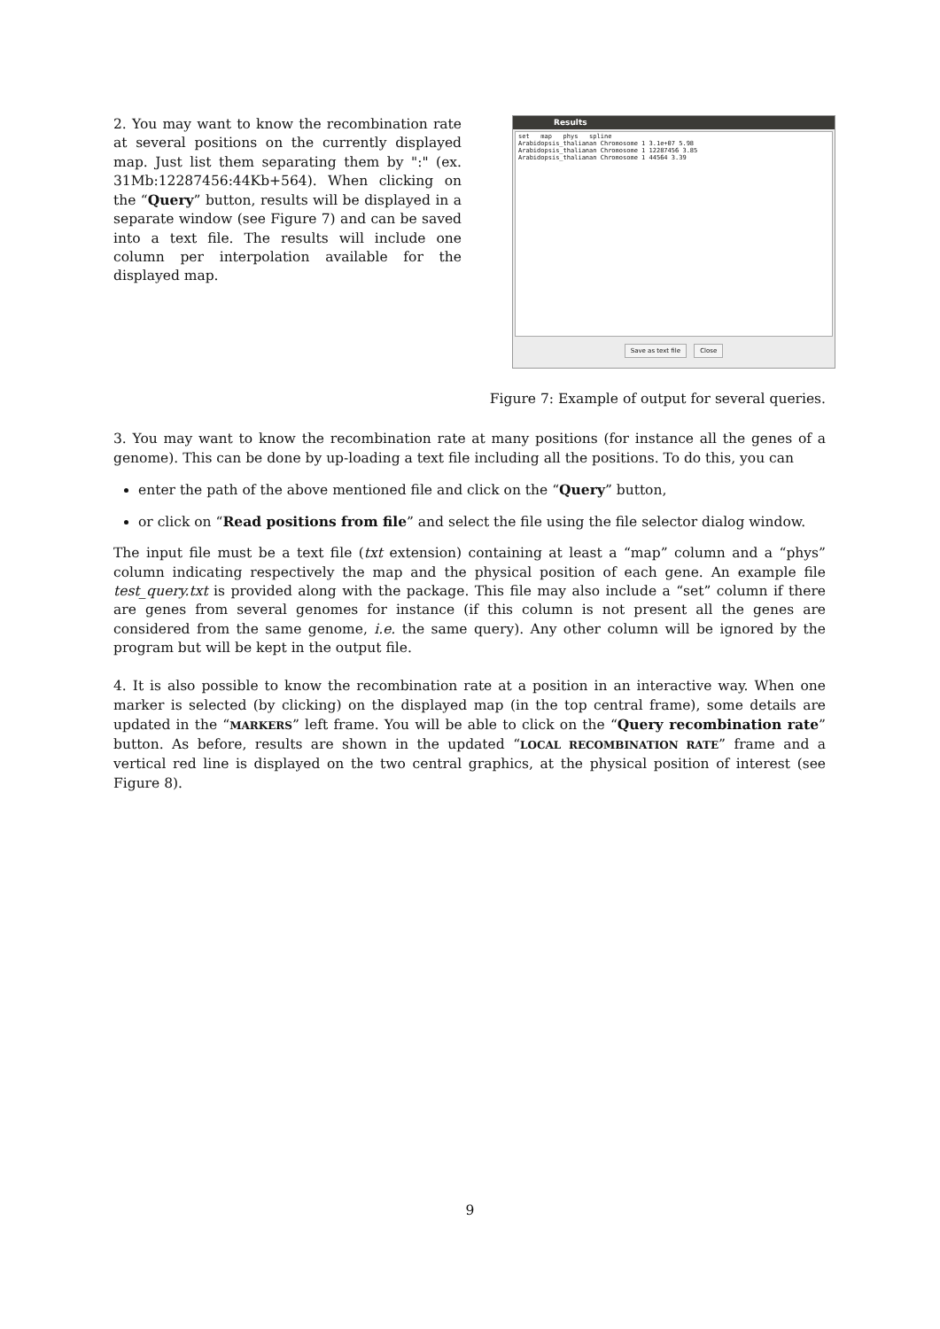2. You may want to know the recombination rate at several positions on the currently displayed map. Just list them separating them by ":" (ex. 31Mb:12287456:44Kb+564). When clicking on the “Query” button, results will be displayed in a separate window (see Figure 7) and can be saved into a text file. The results will include one column per interpolation available for the displayed map.
Results
set map phys spline
Arabidopsis_thalianan Chromosome 1 3.1e+07 5.98
Arabidopsis_thalianan Chromosome 1 12287456 3.85
Arabidopsis_thalianan Chromosome 1 44564 3.39
Save as text file Close
Figure 7: Example of output for several queries.
3. You may want to know the recombination rate at many positions (for instance all the genes of a genome). This can be done by up-loading a text file including all the positions. To do this, you can
enter the path of the above mentioned file and click on the “Query” button,
or click on “Read positions from file” and select the file using the file selector dialog window.
The input file must be a text file (txt extension) containing at least a “map” column and a “phys” column indicating respectively the map and the physical position of each gene. An example file test_query.txt is provided along with the package. This file may also include a “set” column if there are genes from several genomes for instance (if this column is not present all the genes are considered from the same genome, i.e. the same query). Any other column will be ignored by the program but will be kept in the output file.
4. It is also possible to know the recombination rate at a position in an interactive way. When one marker is selected (by clicking) on the displayed map (in the top central frame), some details are updated in the “MARKERS” left frame. You will be able to click on the “Query recombination rate” button. As before, results are shown in the updated “LOCAL RECOMBINATION RATE” frame and a vertical red line is displayed on the two central graphics, at the physical position of interest (see Figure 8).
9